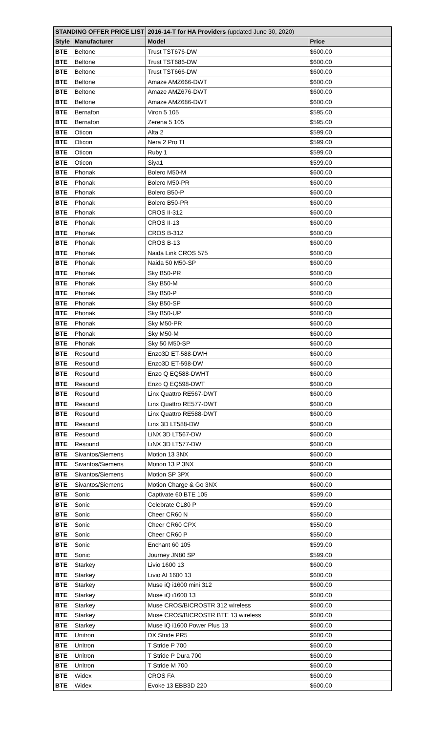| STANDING OFFER PRICE LIST | | 2016-14-T for HA Providers (updated June 30, 2020) | |
| Style | Manufacturer | Model | Price |
| BTE | Beltone | Trust TST676-DW | $600.00 |
| BTE | Beltone | Trust TST686-DW | $600.00 |
| BTE | Beltone | Trust TST666-DW | $600.00 |
| BTE | Beltone | Amaze AMZ666-DWT | $600.00 |
| BTE | Beltone | Amaze AMZ676-DWT | $600.00 |
| BTE | Beltone | Amaze AMZ686-DWT | $600.00 |
| BTE | Bernafon | Viron 5 105 | $595.00 |
| BTE | Bernafon | Zerena 5 105 | $595.00 |
| BTE | Oticon | Alta 2 | $599.00 |
| BTE | Oticon | Nera 2 Pro TI | $599.00 |
| BTE | Oticon | Ruby 1 | $599.00 |
| BTE | Oticon | Siya1 | $599.00 |
| BTE | Phonak | Bolero M50-M | $600.00 |
| BTE | Phonak | Bolero M50-PR | $600.00 |
| BTE | Phonak | Bolero B50-P | $600.00 |
| BTE | Phonak | Bolero B50-PR | $600.00 |
| BTE | Phonak | CROS II-312 | $600.00 |
| BTE | Phonak | CROS II-13 | $600.00 |
| BTE | Phonak | CROS B-312 | $600.00 |
| BTE | Phonak | CROS B-13 | $600.00 |
| BTE | Phonak | Naida Link CROS 575 | $600.00 |
| BTE | Phonak | Naida 50 M50-SP | $600.00 |
| BTE | Phonak | Sky B50-PR | $600.00 |
| BTE | Phonak | Sky B50-M | $600.00 |
| BTE | Phonak | Sky B50-P | $600.00 |
| BTE | Phonak | Sky B50-SP | $600.00 |
| BTE | Phonak | Sky B50-UP | $600.00 |
| BTE | Phonak | Sky M50-PR | $600.00 |
| BTE | Phonak | Sky M50-M | $600.00 |
| BTE | Phonak | Sky 50 M50-SP | $600.00 |
| BTE | Resound | Enzo3D ET-588-DWH | $600.00 |
| BTE | Resound | Enzo3D ET-598-DW | $600.00 |
| BTE | Resound | Enzo Q EQ588-DWHT | $600.00 |
| BTE | Resound | Enzo Q EQ598-DWT | $600.00 |
| BTE | Resound | Linx Quattro RE567-DWT | $600.00 |
| BTE | Resound | Linx Quattro RE577-DWT | $600.00 |
| BTE | Resound | Linx Quattro RE588-DWT | $600.00 |
| BTE | Resound | Linx 3D LT588-DW | $600.00 |
| BTE | Resound | LiNX 3D LT567-DW | $600.00 |
| BTE | Resound | LiNX 3D LT577-DW | $600.00 |
| BTE | Sivantos/Siemens | Motion 13 3NX | $600.00 |
| BTE | Sivantos/Siemens | Motion 13 P 3NX | $600.00 |
| BTE | Sivantos/Siemens | Motion SP 3PX | $600.00 |
| BTE | Sivantos/Siemens | Motion Charge & Go 3NX | $600.00 |
| BTE | Sonic | Captivate 60 BTE 105 | $599.00 |
| BTE | Sonic | Celebrate CL80 P | $599.00 |
| BTE | Sonic | Cheer CR60 N | $550.00 |
| BTE | Sonic | Cheer CR60 CPX | $550.00 |
| BTE | Sonic | Cheer CR60 P | $550.00 |
| BTE | Sonic | Enchant 60 105 | $599.00 |
| BTE | Sonic | Journey JN80 SP | $599.00 |
| BTE | Starkey | Livio 1600 13 | $600.00 |
| BTE | Starkey | Livio AI 1600 13 | $600.00 |
| BTE | Starkey | Muse iQ i1600 mini 312 | $600.00 |
| BTE | Starkey | Muse iQ i1600 13 | $600.00 |
| BTE | Starkey | Muse CROS/BICROSTR 312 wireless | $600.00 |
| BTE | Starkey | Muse CROS/BICROSTR BTE 13 wireless | $600.00 |
| BTE | Starkey | Muse iQ i1600 Power Plus 13 | $600.00 |
| BTE | Unitron | DX Stride PR5 | $600.00 |
| BTE | Unitron | T Stride P 700 | $600.00 |
| BTE | Unitron | T Stride P Dura 700 | $600.00 |
| BTE | Unitron | T Stride M 700 | $600.00 |
| BTE | Widex | CROS FA | $600.00 |
| BTE | Widex | Evoke 13 EBB3D 220 | $600.00 |